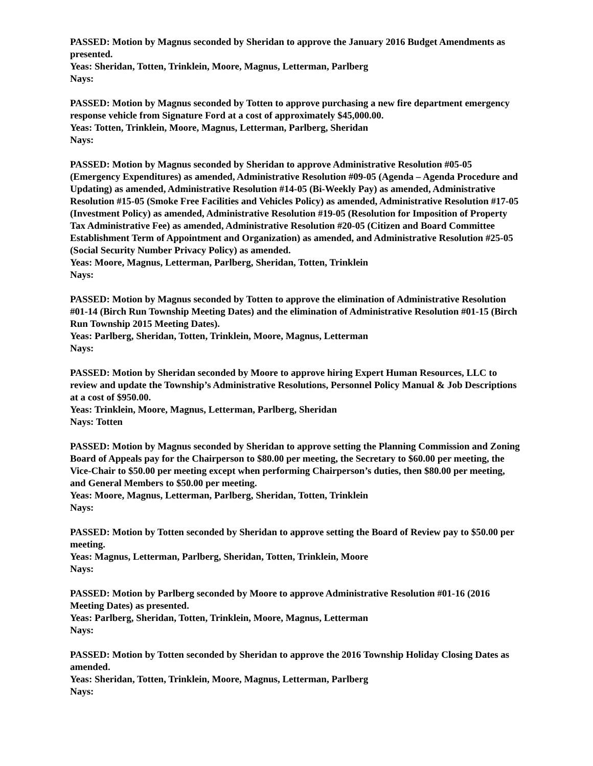PASSED: Motion by Magnus seconded by Sheridan to approve the January 2016 Budget Amendments as presented.
Yeas: Sheridan, Totten, Trinklein, Moore, Magnus, Letterman, Parlberg
Nays:
PASSED: Motion by Magnus seconded by Totten to approve purchasing a new fire department emergency response vehicle from Signature Ford at a cost of approximately $45,000.00.
Yeas: Totten, Trinklein, Moore, Magnus, Letterman, Parlberg, Sheridan
Nays:
PASSED: Motion by Magnus seconded by Sheridan to approve Administrative Resolution #05-05 (Emergency Expenditures) as amended, Administrative Resolution #09-05 (Agenda – Agenda Procedure and Updating) as amended, Administrative Resolution #14-05 (Bi-Weekly Pay) as amended, Administrative Resolution #15-05 (Smoke Free Facilities and Vehicles Policy) as amended, Administrative Resolution #17-05 (Investment Policy) as amended, Administrative Resolution #19-05 (Resolution for Imposition of Property Tax Administrative Fee) as amended, Administrative Resolution #20-05 (Citizen and Board Committee Establishment Term of Appointment and Organization) as amended, and Administrative Resolution #25-05 (Social Security Number Privacy Policy) as amended.
Yeas: Moore, Magnus, Letterman, Parlberg, Sheridan, Totten, Trinklein
Nays:
PASSED: Motion by Magnus seconded by Totten to approve the elimination of Administrative Resolution #01-14 (Birch Run Township Meeting Dates) and the elimination of Administrative Resolution #01-15 (Birch Run Township 2015 Meeting Dates).
Yeas: Parlberg, Sheridan, Totten, Trinklein, Moore, Magnus, Letterman
Nays:
PASSED: Motion by Sheridan seconded by Moore to approve hiring Expert Human Resources, LLC to review and update the Township’s Administrative Resolutions, Personnel Policy Manual & Job Descriptions at a cost of $950.00.
Yeas: Trinklein, Moore, Magnus, Letterman, Parlberg, Sheridan
Nays: Totten
PASSED: Motion by Magnus seconded by Sheridan to approve setting the Planning Commission and Zoning Board of Appeals pay for the Chairperson to $80.00 per meeting, the Secretary to $60.00 per meeting, the Vice-Chair to $50.00 per meeting except when performing Chairperson’s duties, then $80.00 per meeting, and General Members to $50.00 per meeting.
Yeas: Moore, Magnus, Letterman, Parlberg, Sheridan, Totten, Trinklein
Nays:
PASSED: Motion by Totten seconded by Sheridan to approve setting the Board of Review pay to $50.00 per meeting.
Yeas: Magnus, Letterman, Parlberg, Sheridan, Totten, Trinklein, Moore
Nays:
PASSED: Motion by Parlberg seconded by Moore to approve Administrative Resolution #01-16 (2016 Meeting Dates) as presented.
Yeas: Parlberg, Sheridan, Totten, Trinklein, Moore, Magnus, Letterman
Nays:
PASSED: Motion by Totten seconded by Sheridan to approve the 2016 Township Holiday Closing Dates as amended.
Yeas: Sheridan, Totten, Trinklein, Moore, Magnus, Letterman, Parlberg
Nays: